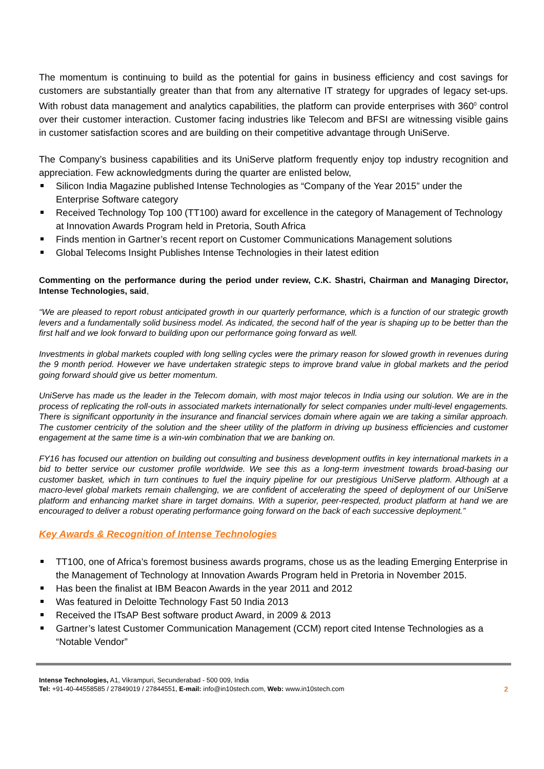The momentum is continuing to build as the potential for gains in business efficiency and cost savings for customers are substantially greater than that from any alternative IT strategy for upgrades of legacy set-ups. With robust data management and analytics capabilities, the platform can provide enterprises with 360<sup>0</sup> control over their customer interaction. Customer facing industries like Telecom and BFSI are witnessing visible gains in customer satisfaction scores and are building on their competitive advantage through UniServe.
The Company’s business capabilities and its UniServe platform frequently enjoy top industry recognition and appreciation. Few acknowledgments during the quarter are enlisted below,
Silicon India Magazine published Intense Technologies as “Company of the Year 2015” under the Enterprise Software category
Received Technology Top 100 (TT100) award for excellence in the category of Management of Technology at Innovation Awards Program held in Pretoria, South Africa
Finds mention in Gartner’s recent report on Customer Communications Management solutions
Global Telecoms Insight Publishes Intense Technologies in their latest edition
Commenting on the performance during the period under review, C.K. Shastri, Chairman and Managing Director, Intense Technologies, said,
“We are pleased to report robust anticipated growth in our quarterly performance, which is a function of our strategic growth levers and a fundamentally solid business model. As indicated, the second half of the year is shaping up to be better than the first half and we look forward to building upon our performance going forward as well.
Investments in global markets coupled with long selling cycles were the primary reason for slowed growth in revenues during the 9 month period. However we have undertaken strategic steps to improve brand value in global markets and the period going forward should give us better momentum.
UniServe has made us the leader in the Telecom domain, with most major telecos in India using our solution. We are in the process of replicating the roll-outs in associated markets internationally for select companies under multi-level engagements. There is significant opportunity in the insurance and financial services domain where again we are taking a similar approach. The customer centricity of the solution and the sheer utility of the platform in driving up business efficiencies and customer engagement at the same time is a win-win combination that we are banking on.
FY16 has focused our attention on building out consulting and business development outfits in key international markets in a bid to better service our customer profile worldwide. We see this as a long-term investment towards broad-basing our customer basket, which in turn continues to fuel the inquiry pipeline for our prestigious UniServe platform. Although at a macro-level global markets remain challenging, we are confident of accelerating the speed of deployment of our UniServe platform and enhancing market share in target domains. With a superior, peer-respected, product platform at hand we are encouraged to deliver a robust operating performance going forward on the back of each successive deployment.”
Key Awards & Recognition of Intense Technologies
TT100, one of Africa’s foremost business awards programs, chose us as the leading Emerging Enterprise in the Management of Technology at Innovation Awards Program held in Pretoria in November 2015.
Has been the finalist at IBM Beacon Awards in the year 2011 and 2012
Was featured in Deloitte Technology Fast 50 India 2013
Received the ITsAP Best software product Award, in 2009 & 2013
Gartner’s latest Customer Communication Management (CCM) report cited Intense Technologies as a “Notable Vendor”
Intense Technologies, A1, Vikrampuri, Secunderabad - 500 009, India
Tel: +91-40-44558585 / 27849019 / 27844551, E-mail: info@in10stech.com, Web: www.in10stech.com
2